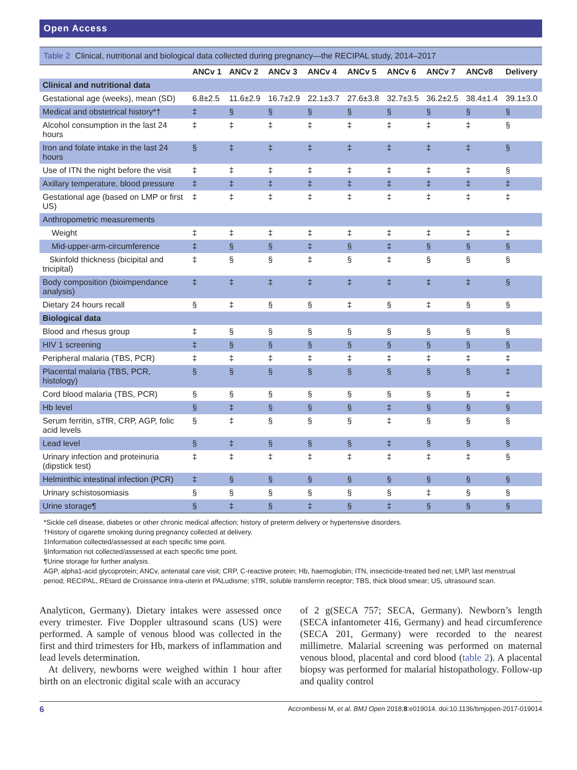Open Access
Table 2 Clinical, nutritional and biological data collected during pregnancy—the RECIPAL study, 2014–2017
| | ANCv 1 | ANCv 2 | ANCv 3 | ANCv 4 | ANCv 5 | ANCv 6 | ANCv 7 | ANCv8 | Delivery |
| --- | --- | --- | --- | --- | --- | --- | --- | --- | --- |
| Clinical and nutritional data | | | | | | | | | |
| Gestational age (weeks), mean (SD) | 6.8±2.5 | 11.6±2.9 | 16.7±2.9 | 22.1±3.7 | 27.6±3.8 | 32.7±3.5 | 36.2±2.5 | 38.4±1.4 | 39.1±3.0 |
| Medical and obstetrical history*† | ‡ | § | § | § | § | § | § | § | § |
| Alcohol consumption in the last 24 hours | ‡ | ‡ | ‡ | ‡ | ‡ | ‡ | ‡ | ‡ | § |
| Iron and folate intake in the last 24 hours | § | ‡ | ‡ | ‡ | ‡ | ‡ | ‡ | ‡ | § |
| Use of ITN the night before the visit | ‡ | ‡ | ‡ | ‡ | ‡ | ‡ | ‡ | ‡ | § |
| Axillary temperature, blood pressure | ‡ | ‡ | ‡ | ‡ | ‡ | ‡ | ‡ | ‡ | ‡ |
| Gestational age (based on LMP or first US) | ‡ | ‡ | ‡ | ‡ | ‡ | ‡ | ‡ | ‡ | ‡ |
| Anthropometric measurements | | | | | | | | | |
| Weight | ‡ | ‡ | ‡ | ‡ | ‡ | ‡ | ‡ | ‡ | ‡ |
| Mid-upper-arm-circumference | ‡ | § | § | ‡ | § | ‡ | § | § | § |
| Skinfold thickness (bicipital and tricipital) | ‡ | § | § | ‡ | § | ‡ | § | § | § |
| Body composition (bioimpendance analysis) | ‡ | ‡ | ‡ | ‡ | ‡ | ‡ | ‡ | ‡ | § |
| Dietary 24 hours recall | § | ‡ | § | § | ‡ | § | ‡ | § | § |
| Biological data | | | | | | | | | |
| Blood and rhesus group | ‡ | § | § | § | § | § | § | § | § |
| HIV 1 screening | ‡ | § | § | § | § | § | § | § | § |
| Peripheral malaria (TBS, PCR) | ‡ | ‡ | ‡ | ‡ | ‡ | ‡ | ‡ | ‡ | ‡ |
| Placental malaria (TBS, PCR, histology) | § | § | § | § | § | § | § | § | ‡ |
| Cord blood malaria (TBS, PCR) | § | § | § | § | § | § | § | § | ‡ |
| Hb level | § | ‡ | § | § | § | ‡ | § | § | § |
| Serum ferritin, sTfR, CRP, AGP, folic acid levels | § | ‡ | § | § | § | ‡ | § | § | § |
| Lead level | § | ‡ | § | § | § | ‡ | § | § | § |
| Urinary infection and proteinuria (dipstick test) | ‡ | ‡ | ‡ | ‡ | ‡ | ‡ | ‡ | ‡ | § |
| Helminthic intestinal infection (PCR) | ‡ | § | § | § | § | § | § | § | § |
| Urinary schistosomiasis | § | § | § | § | § | § | ‡ | § | § |
| Urine storage¶ | § | ‡ | § | ‡ | § | ‡ | § | § | § |
*Sickle cell disease, diabetes or other chronic medical affection; history of preterm delivery or hypertensive disorders.
†History of cigarette smoking during pregnancy collected at delivery.
‡Information collected/assessed at each specific time point.
§Information not collected/assessed at each specific time point.
¶Urine storage for further analysis.
AGP, alpha1-acid glycoprotein; ANCv, antenatal care visit; CRP, C-reactive protein; Hb, haemoglobin; ITN, insecticide-treated bed net; LMP, last menstrual period; RECIPAL, REtard de Croissance Intra-uterin et PALudisme; sTfR, soluble transferrin receptor; TBS, thick blood smear; US, ultrasound scan.
Analyticon, Germany). Dietary intakes were assessed once every trimester. Five Doppler ultrasound scans (US) were performed. A sample of venous blood was collected in the first and third trimesters for Hb, markers of inflammation and lead levels determination.
At delivery, newborns were weighed within 1 hour after birth on an electronic digital scale with an accuracy
of 2 g(SECA 757; SECA, Germany). Newborn’s length (SECA infantometer 416, Germany) and head circumference (SECA 201, Germany) were recorded to the nearest millimetre. Malarial screening was performed on maternal venous blood, placental and cord blood (table 2). A placental biopsy was performed for malarial histopathology. Follow-up and quality control
6 Accrombessi M, et al. BMJ Open 2018;8:e019014. doi:10.1136/bmjopen-2017-019014